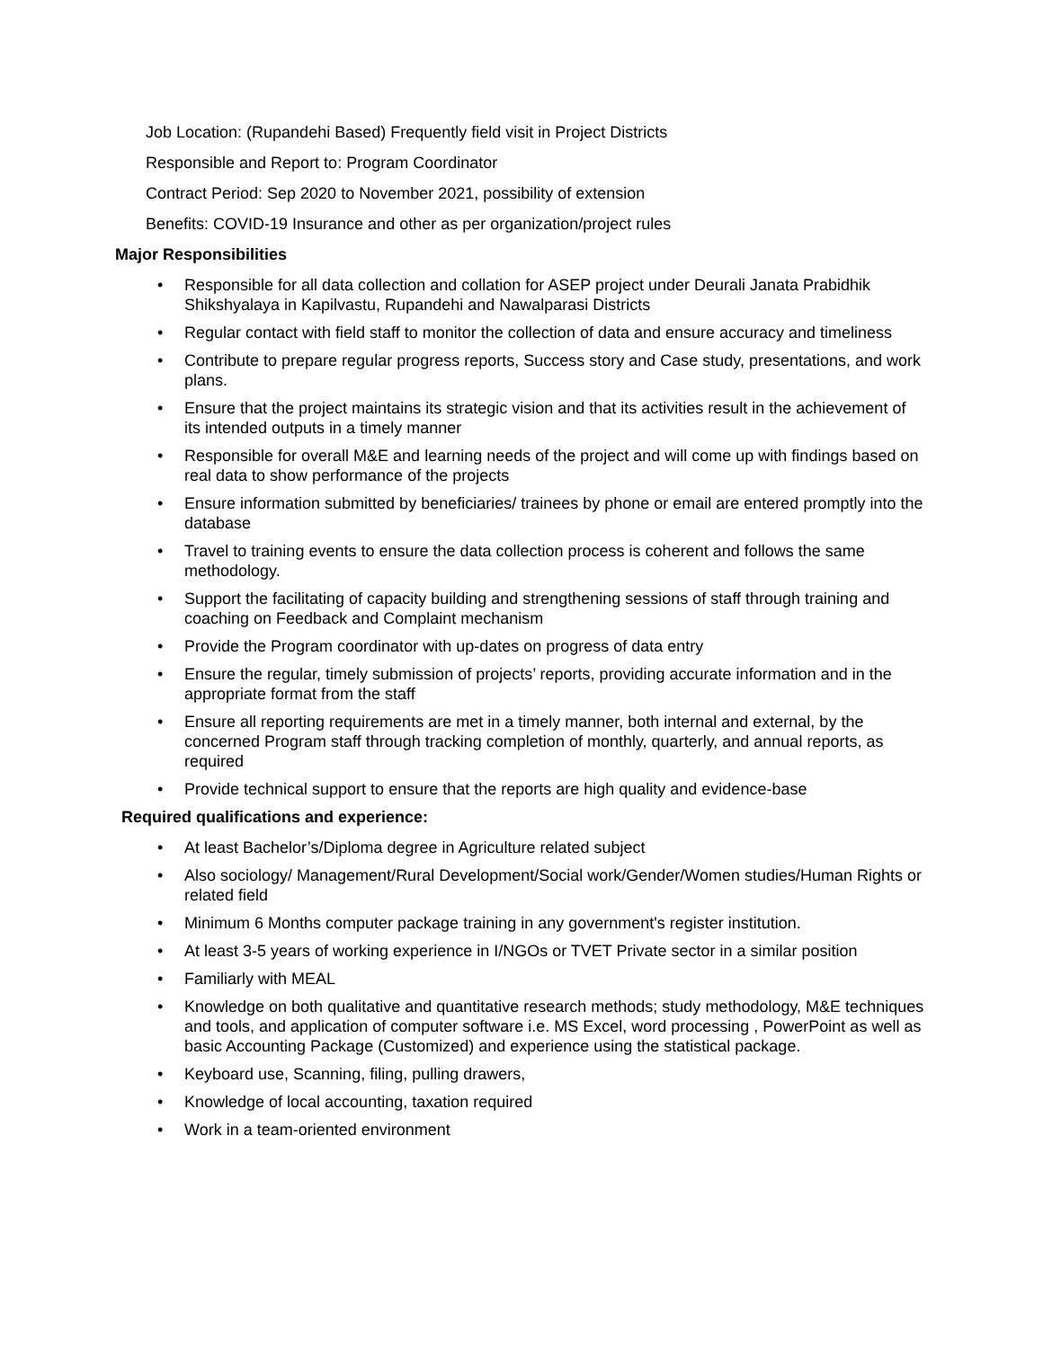Job Location: (Rupandehi Based) Frequently field visit in Project Districts
Responsible and Report to: Program Coordinator
Contract Period: Sep 2020 to November 2021, possibility of extension
Benefits: COVID-19 Insurance and other as per organization/project rules
Major Responsibilities
• Responsible for all data collection and collation for ASEP project under Deurali Janata Prabidhik Shikshyalaya in Kapilvastu, Rupandehi and Nawalparasi Districts
• Regular contact with field staff to monitor the collection of data and ensure accuracy and timeliness
• Contribute to prepare regular progress reports, Success story and Case study, presentations, and work plans.
• Ensure that the project maintains its strategic vision and that its activities result in the achievement of its intended outputs in a timely manner
• Responsible for overall M&E and learning needs of the project and will come up with findings based on real data to show performance of the projects
• Ensure information submitted by beneficiaries/ trainees by phone or email are entered promptly into the database
• Travel to training events to ensure the data collection process is coherent and follows the same methodology.
• Support the facilitating of capacity building and strengthening sessions of staff through training and coaching on Feedback and Complaint mechanism
• Provide the Program coordinator with up-dates on progress of data entry
• Ensure the regular, timely submission of projects’ reports, providing accurate information and in the appropriate format from the staff
• Ensure all reporting requirements are met in a timely manner, both internal and external, by the concerned Program staff through tracking completion of monthly, quarterly, and annual reports, as required
• Provide technical support to ensure that the reports are high quality and evidence-base
Required qualifications and experience:
• At least Bachelor’s/Diploma degree in Agriculture related subject
• Also sociology/ Management/Rural Development/Social work/Gender/Women studies/Human Rights or related field
• Minimum 6 Months computer package training in any government's register institution.
• At least 3-5 years of working experience in I/NGOs or TVET Private sector in a similar position
• Familiarly with MEAL
• Knowledge on both qualitative and quantitative research methods; study methodology, M&E techniques and tools, and application of computer software i.e. MS Excel, word processing , PowerPoint as well as basic Accounting Package (Customized) and experience using the statistical package.
• Keyboard use, Scanning, filing, pulling drawers,
• Knowledge of local accounting, taxation required
• Work in a team-oriented environment